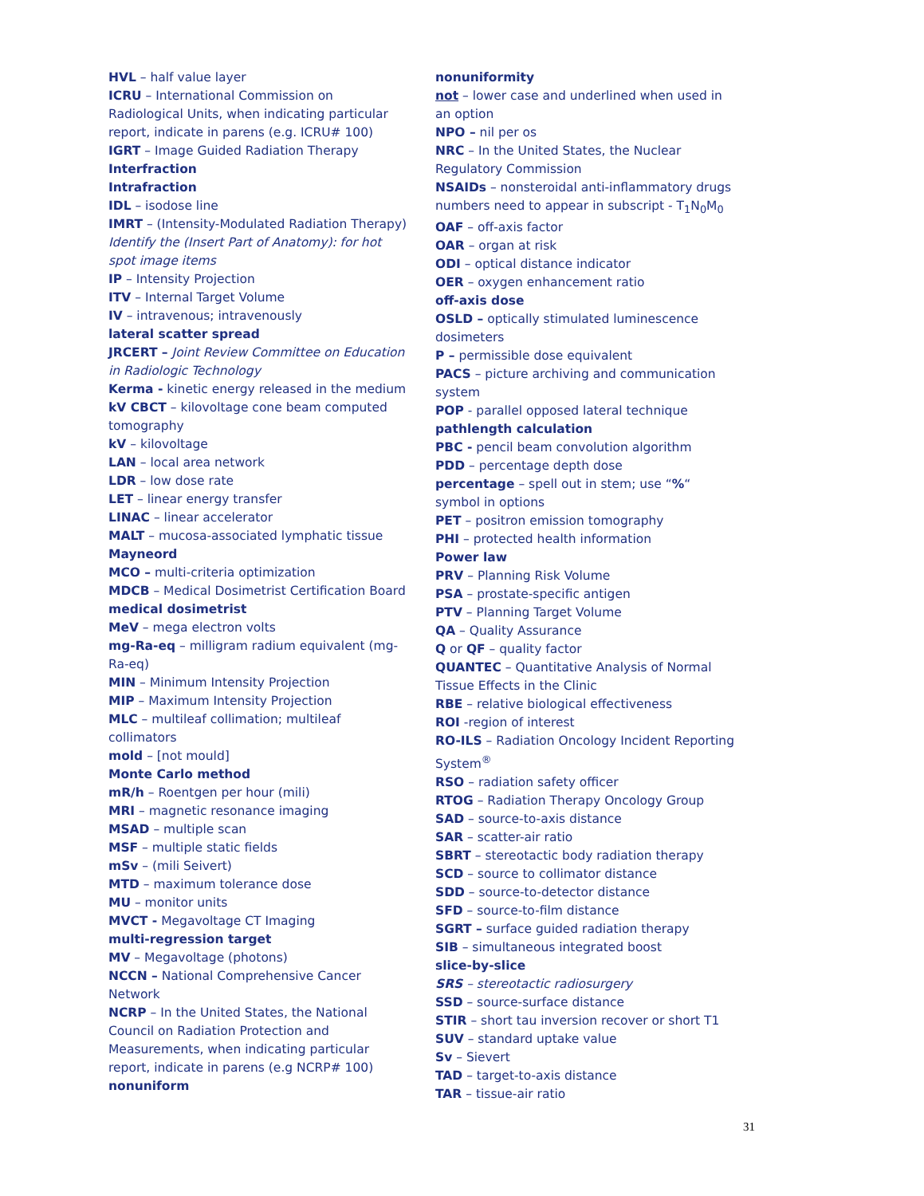HVL – half value layer
ICRU – International Commission on Radiological Units, when indicating particular report, indicate in parens (e.g. ICRU# 100)
IGRT – Image Guided Radiation Therapy
Interfraction
Intrafraction
IDL – isodose line
IMRT – (Intensity-Modulated Radiation Therapy)
Identify the (Insert Part of Anatomy): for hot spot image items
IP – Intensity Projection
ITV – Internal Target Volume
IV – intravenous; intravenously
lateral scatter spread
JRCERT – Joint Review Committee on Education in Radiologic Technology
Kerma - kinetic energy released in the medium
kV CBCT – kilovoltage cone beam computed tomography
kV – kilovoltage
LAN – local area network
LDR – low dose rate
LET – linear energy transfer
LINAC – linear accelerator
MALT – mucosa-associated lymphatic tissue
Mayneord
MCO – multi-criteria optimization
MDCB – Medical Dosimetrist Certification Board
medical dosimetrist
MeV – mega electron volts
mg-Ra-eq – milligram radium equivalent (mg-Ra-eq)
MIN – Minimum Intensity Projection
MIP – Maximum Intensity Projection
MLC – multileaf collimation; multileaf collimators
mold – [not mould]
Monte Carlo method
mR/h – Roentgen per hour (mili)
MRI – magnetic resonance imaging
MSAD – multiple scan
MSF – multiple static fields
mSv – (mili Seivert)
MTD – maximum tolerance dose
MU – monitor units
MVCT - Megavoltage CT Imaging
multi-regression target
MV – Megavoltage (photons)
NCCN – National Comprehensive Cancer Network
NCRP – In the United States, the National Council on Radiation Protection and Measurements, when indicating particular report, indicate in parens (e.g NCRP# 100)
nonuniform
nonuniformity
not – lower case and underlined when used in an option
NPO – nil per os
NRC – In the United States, the Nuclear Regulatory Commission
NSAIDs – nonsteroidal anti-inflammatory drugs
numbers need to appear in subscript - T<sub>1</sub>N<sub>0</sub>M<sub>0</sub>
OAF – off-axis factor
OAR – organ at risk
ODI – optical distance indicator
OER – oxygen enhancement ratio
off-axis dose
OSLD – optically stimulated luminescence dosimeters
P – permissible dose equivalent
PACS – picture archiving and communication system
POP - parallel opposed lateral technique
pathlength calculation
PBC - pencil beam convolution algorithm
PDD – percentage depth dose
percentage – spell out in stem; use “%“ symbol in options
PET – positron emission tomography
PHI – protected health information
Power law
PRV – Planning Risk Volume
PSA – prostate-specific antigen
PTV – Planning Target Volume
QA – Quality Assurance
Q or QF – quality factor
QUANTEC – Quantitative Analysis of Normal Tissue Effects in the Clinic
RBE – relative biological effectiveness
ROI -region of interest
RO-ILS – Radiation Oncology Incident Reporting System<sup>®</sup>
RSO – radiation safety officer
RTOG – Radiation Therapy Oncology Group
SAD – source-to-axis distance
SAR – scatter-air ratio
SBRT – stereotactic body radiation therapy
SCD – source to collimator distance
SDD – source-to-detector distance
SFD – source-to-film distance
SGRT – surface guided radiation therapy
SIB – simultaneous integrated boost
slice-by-slice
SRS – stereotactic radiosurgery
SSD – source-surface distance
STIR – short tau inversion recover or short T1
SUV – standard uptake value
Sv – Sievert
TAD – target-to-axis distance
TAR – tissue-air ratio
31